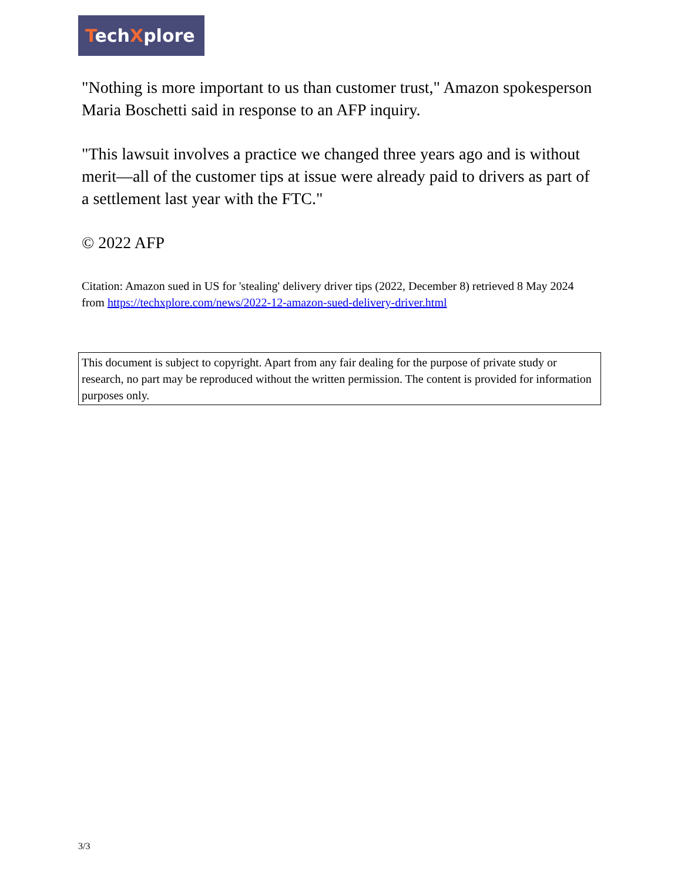TechXplore
"Nothing is more important to us than customer trust," Amazon spokesperson Maria Boschetti said in response to an AFP inquiry.
"This lawsuit involves a practice we changed three years ago and is without merit—all of the customer tips at issue were already paid to drivers as part of a settlement last year with the FTC."
© 2022 AFP
Citation: Amazon sued in US for 'stealing' delivery driver tips (2022, December 8) retrieved 8 May 2024 from https://techxplore.com/news/2022-12-amazon-sued-delivery-driver.html
This document is subject to copyright. Apart from any fair dealing for the purpose of private study or research, no part may be reproduced without the written permission. The content is provided for information purposes only.
3/3